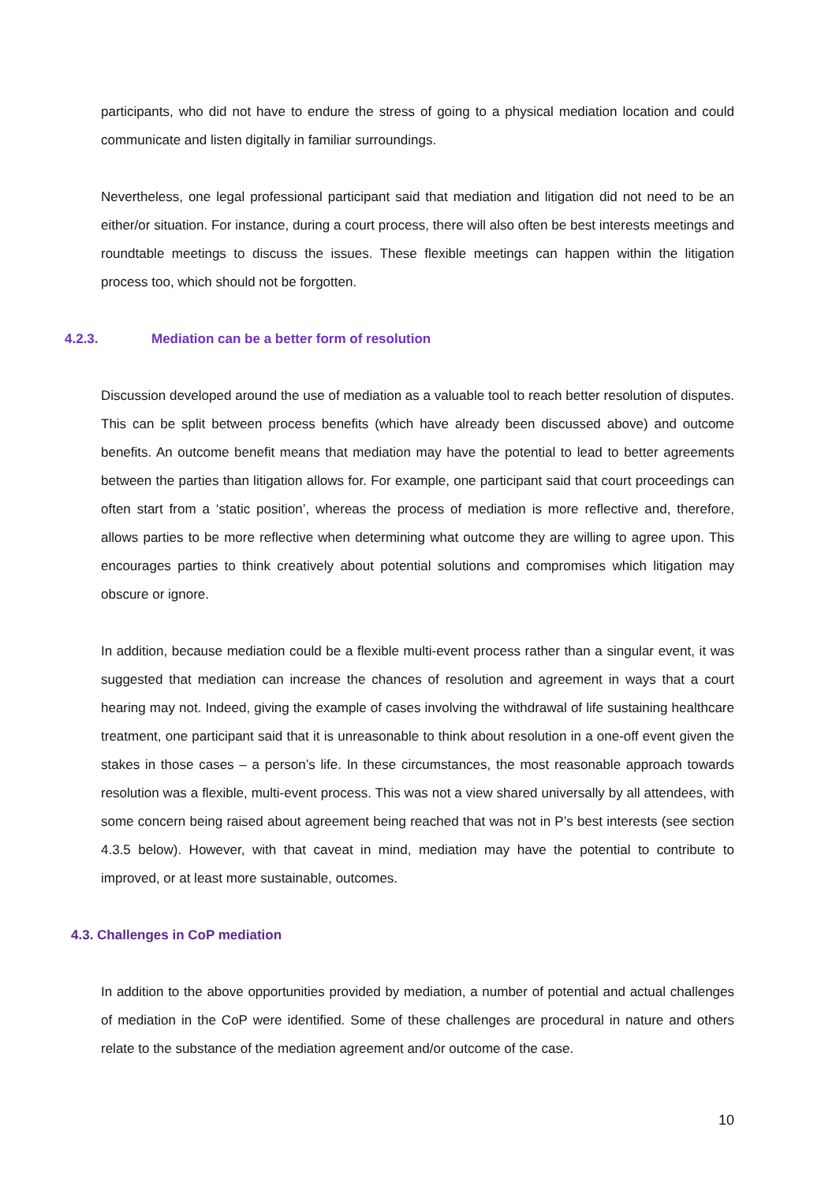participants, who did not have to endure the stress of going to a physical mediation location and could communicate and listen digitally in familiar surroundings.
Nevertheless, one legal professional participant said that mediation and litigation did not need to be an either/or situation. For instance, during a court process, there will also often be best interests meetings and roundtable meetings to discuss the issues. These flexible meetings can happen within the litigation process too, which should not be forgotten.
4.2.3. Mediation can be a better form of resolution
Discussion developed around the use of mediation as a valuable tool to reach better resolution of disputes. This can be split between process benefits (which have already been discussed above) and outcome benefits. An outcome benefit means that mediation may have the potential to lead to better agreements between the parties than litigation allows for. For example, one participant said that court proceedings can often start from a ‘static position’, whereas the process of mediation is more reflective and, therefore, allows parties to be more reflective when determining what outcome they are willing to agree upon. This encourages parties to think creatively about potential solutions and compromises which litigation may obscure or ignore.
In addition, because mediation could be a flexible multi-event process rather than a singular event, it was suggested that mediation can increase the chances of resolution and agreement in ways that a court hearing may not. Indeed, giving the example of cases involving the withdrawal of life sustaining healthcare treatment, one participant said that it is unreasonable to think about resolution in a one-off event given the stakes in those cases – a person’s life. In these circumstances, the most reasonable approach towards resolution was a flexible, multi-event process. This was not a view shared universally by all attendees, with some concern being raised about agreement being reached that was not in P’s best interests (see section 4.3.5 below). However, with that caveat in mind, mediation may have the potential to contribute to improved, or at least more sustainable, outcomes.
4.3. Challenges in CoP mediation
In addition to the above opportunities provided by mediation, a number of potential and actual challenges of mediation in the CoP were identified. Some of these challenges are procedural in nature and others relate to the substance of the mediation agreement and/or outcome of the case.
10